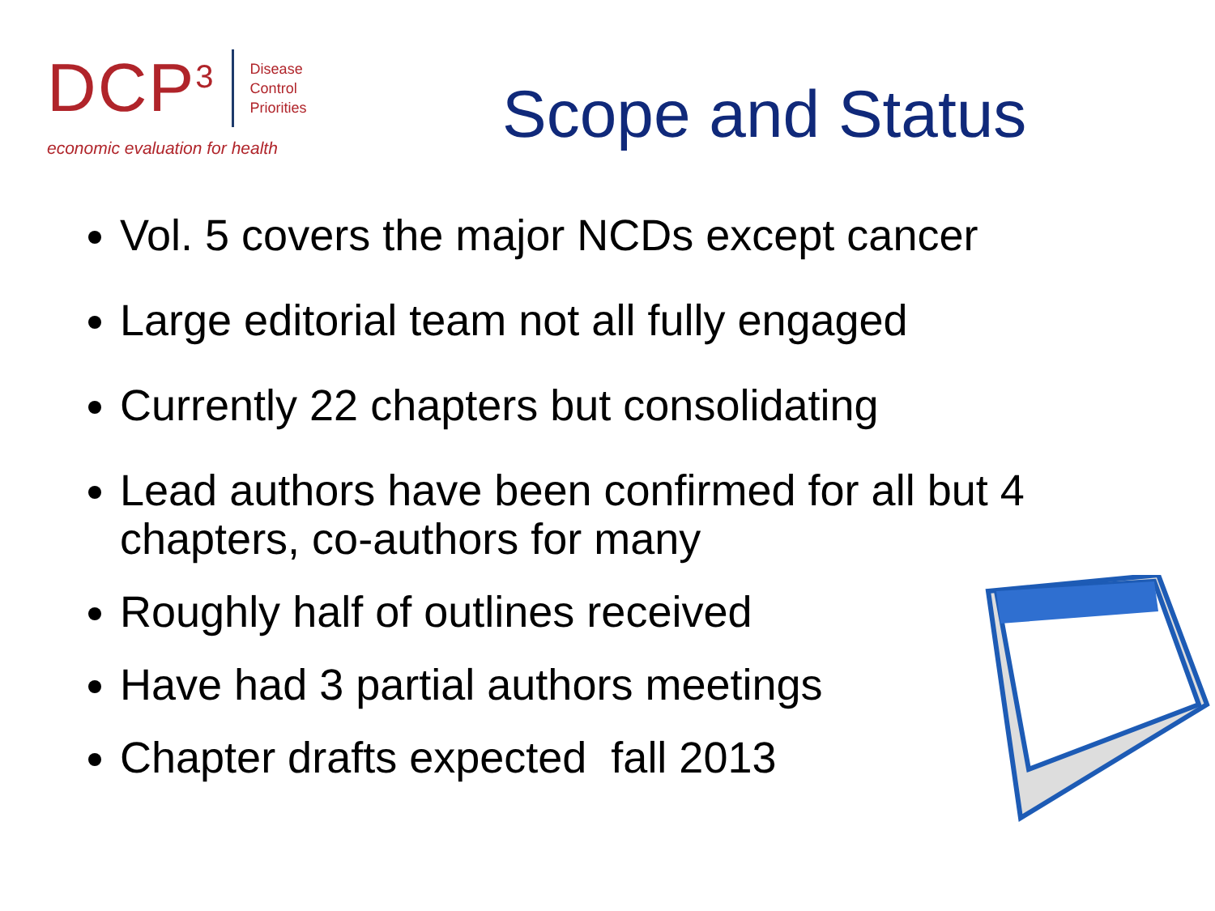DCP<sup>3</sup>
Disease
Control
Priorities
economic evaluation for health
Scope and Status
Vol. 5 covers the major NCDs except cancer
Large editorial team not all fully engaged
Currently 22 chapters but consolidating
Lead authors have been confirmed for all but 4 chapters, co-authors for many
Roughly half of outlines received
Have had 3 partial authors meetings
Chapter drafts expected fall 2013